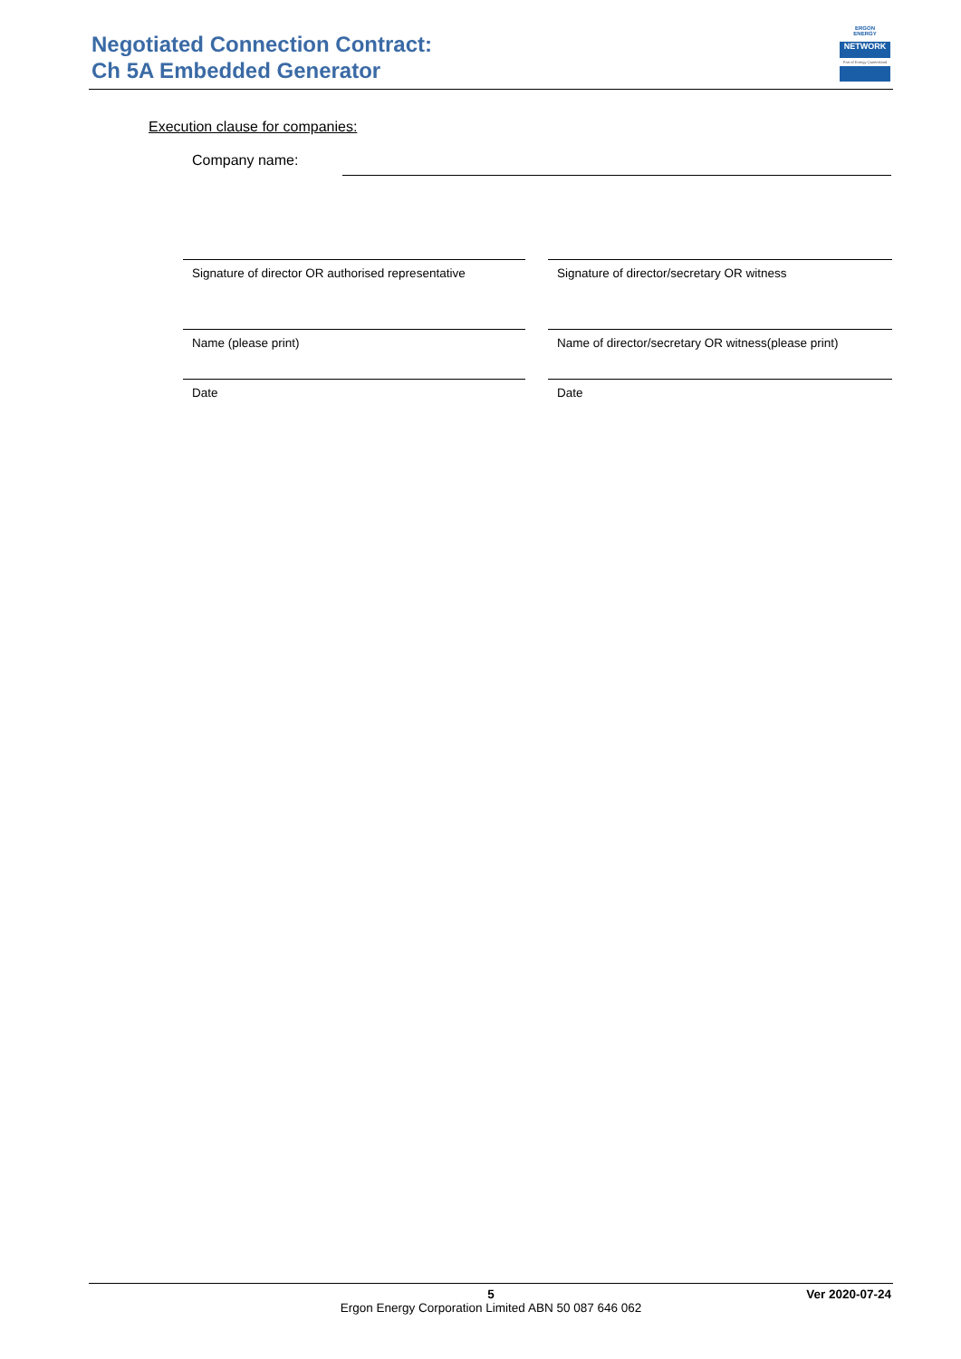Negotiated Connection Contract:
Ch 5A Embedded Generator
ERGON
ENERGY
NETWORK
Part of Energy Queensland
Execution clause for companies:
Company name:
Signature of director OR authorised representative
Signature of director/secretary OR witness
Name (please print)
Name of director/secretary OR witness(please print)
Date Date
5
Ergon Energy Corporation Limited ABN 50 087 646 062
Ver 2020-07-24